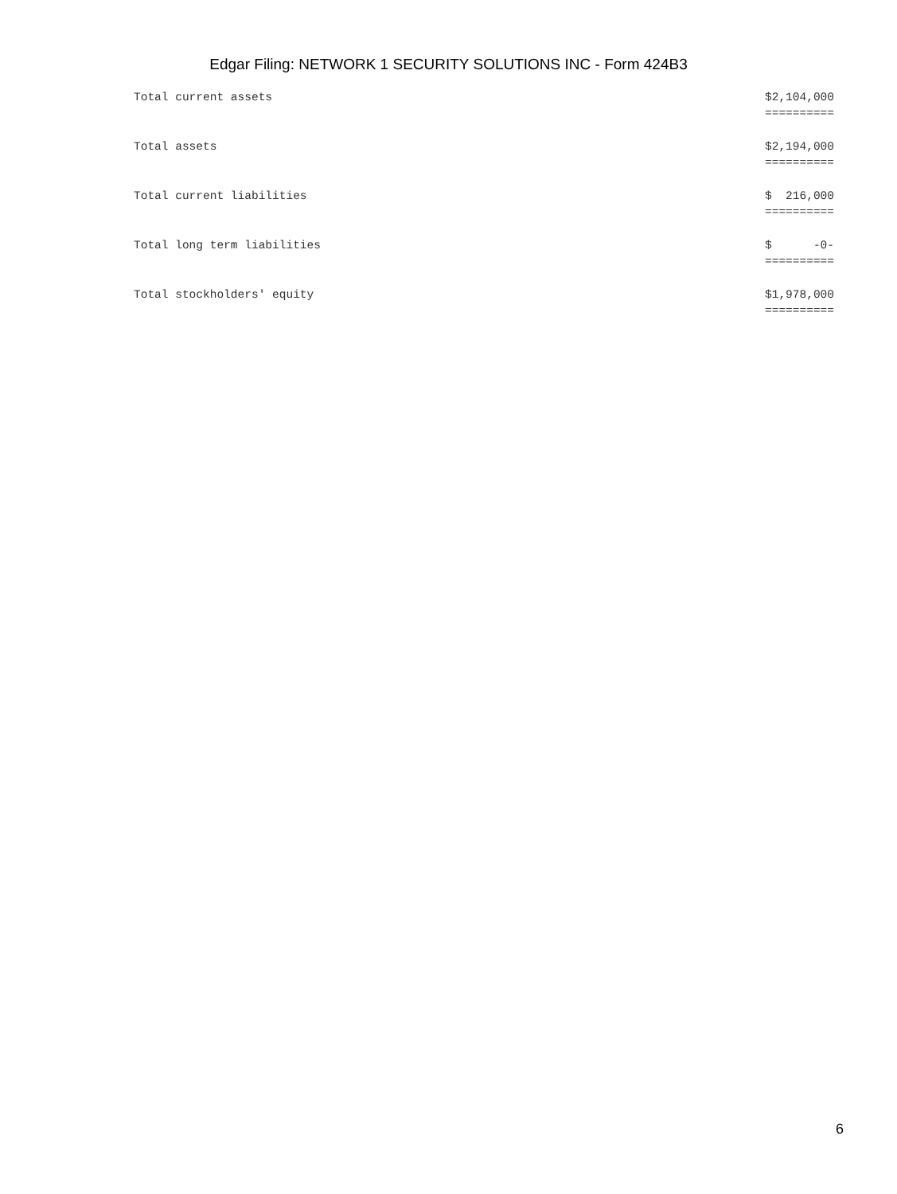Edgar Filing: NETWORK 1 SECURITY SOLUTIONS INC - Form 424B3
| Total current assets | $2,104,000 ========== |
| Total assets | $2,194,000 ========== |
| Total current liabilities | $ 216,000 ========== |
| Total long term liabilities | $ -0- ========== |
| Total stockholders' equity | $1,978,000 ========== |
6